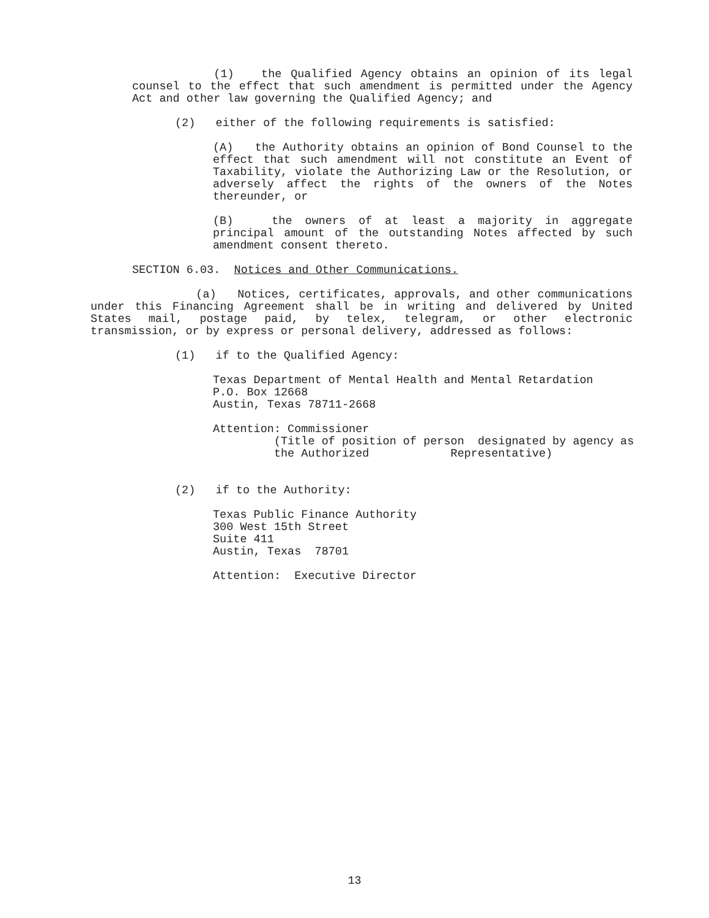(1) the Qualified Agency obtains an opinion of its legal counsel to the effect that such amendment is permitted under the Agency Act and other law governing the Qualified Agency; and
(2) either of the following requirements is satisfied:
(A) the Authority obtains an opinion of Bond Counsel to the effect that such amendment will not constitute an Event of Taxability, violate the Authorizing Law or the Resolution, or adversely affect the rights of the owners of the Notes thereunder, or
(B) the owners of at least a majority in aggregate principal amount of the outstanding Notes affected by such amendment consent thereto.
SECTION 6.03. Notices and Other Communications.
(a) Notices, certificates, approvals, and other communications under this Financing Agreement shall be in writing and delivered by United States mail, postage paid, by telex, telegram, or other electronic transmission, or by express or personal delivery, addressed as follows:
(1) if to the Qualified Agency:
Texas Department of Mental Health and Mental Retardation
P.O. Box 12668
Austin, Texas 78711-2668
Attention: Commissioner
(Title of position of person designated by agency as
the Authorized Representative)
(2) if to the Authority:
Texas Public Finance Authority
300 West 15th Street
Suite 411
Austin, Texas 78701
Attention: Executive Director
13